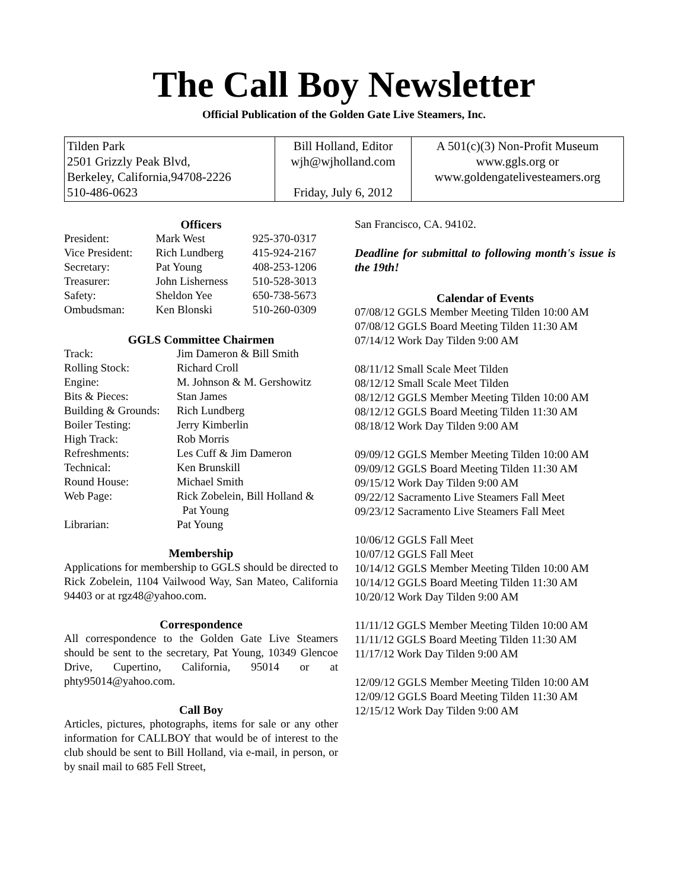The Call Boy Newsletter
Official Publication of the Golden Gate Live Steamers, Inc.
| Tilden Park 2501 Grizzly Peak Blvd, Berkeley, California,94708-2226 510-486-0623 | Bill Holland, Editor wjh@wjholland.com Friday, July 6, 2012 | A 501(c)(3) Non-Profit Museum www.ggls.org or www.goldengatelivesteamers.org |
Officers
| President: | Mark West | 925-370-0317 |
| Vice President: | Rich Lundberg | 415-924-2167 |
| Secretary: | Pat Young | 408-253-1206 |
| Treasurer: | John Lisherness | 510-528-3013 |
| Safety: | Sheldon Yee | 650-738-5673 |
| Ombudsman: | Ken Blonski | 510-260-0309 |
GGLS Committee Chairmen
| Track: | Jim Dameron & Bill Smith |
| Rolling Stock: | Richard Croll |
| Engine: | M. Johnson & M. Gershowitz |
| Bits & Pieces: | Stan James |
| Building & Grounds: | Rich Lundberg |
| Boiler Testing: | Jerry Kimberlin |
| High Track: | Rob Morris |
| Refreshments: | Les Cuff & Jim Dameron |
| Technical: | Ken Brunskill |
| Round House: | Michael Smith |
| Web Page: | Rick Zobelein, Bill Holland & Pat Young |
| Librarian: | Pat Young |
Membership
Applications for membership to GGLS should be directed to Rick Zobelein, 1104 Vailwood Way, San Mateo, California 94403 or at rgz48@yahoo.com.
Correspondence
All correspondence to the Golden Gate Live Steamers should be sent to the secretary, Pat Young, 10349 Glencoe Drive, Cupertino, California, 95014 or at phty95014@yahoo.com.
Call Boy
Articles, pictures, photographs, items for sale or any other information for CALLBOY that would be of interest to the club should be sent to Bill Holland, via e-mail, in person, or by snail mail to 685 Fell Street,
San Francisco, CA. 94102.
Deadline for submittal to following month's issue is the 19th!
Calendar of Events
07/08/12 GGLS Member Meeting Tilden 10:00 AM
07/08/12 GGLS Board Meeting Tilden 11:30 AM
07/14/12 Work Day Tilden 9:00 AM
08/11/12 Small Scale Meet Tilden
08/12/12 Small Scale Meet Tilden
08/12/12 GGLS Member Meeting Tilden 10:00 AM
08/12/12 GGLS Board Meeting Tilden 11:30 AM
08/18/12 Work Day Tilden 9:00 AM
09/09/12 GGLS Member Meeting Tilden 10:00 AM
09/09/12 GGLS Board Meeting Tilden 11:30 AM
09/15/12 Work Day Tilden 9:00 AM
09/22/12 Sacramento Live Steamers Fall Meet
09/23/12 Sacramento Live Steamers Fall Meet
10/06/12 GGLS Fall Meet
10/07/12 GGLS Fall Meet
10/14/12 GGLS Member Meeting Tilden 10:00 AM
10/14/12 GGLS Board Meeting Tilden 11:30 AM
10/20/12 Work Day Tilden 9:00 AM
11/11/12 GGLS Member Meeting Tilden 10:00 AM
11/11/12 GGLS Board Meeting Tilden 11:30 AM
11/17/12 Work Day Tilden 9:00 AM
12/09/12 GGLS Member Meeting Tilden 10:00 AM
12/09/12 GGLS Board Meeting Tilden 11:30 AM
12/15/12 Work Day Tilden 9:00 AM